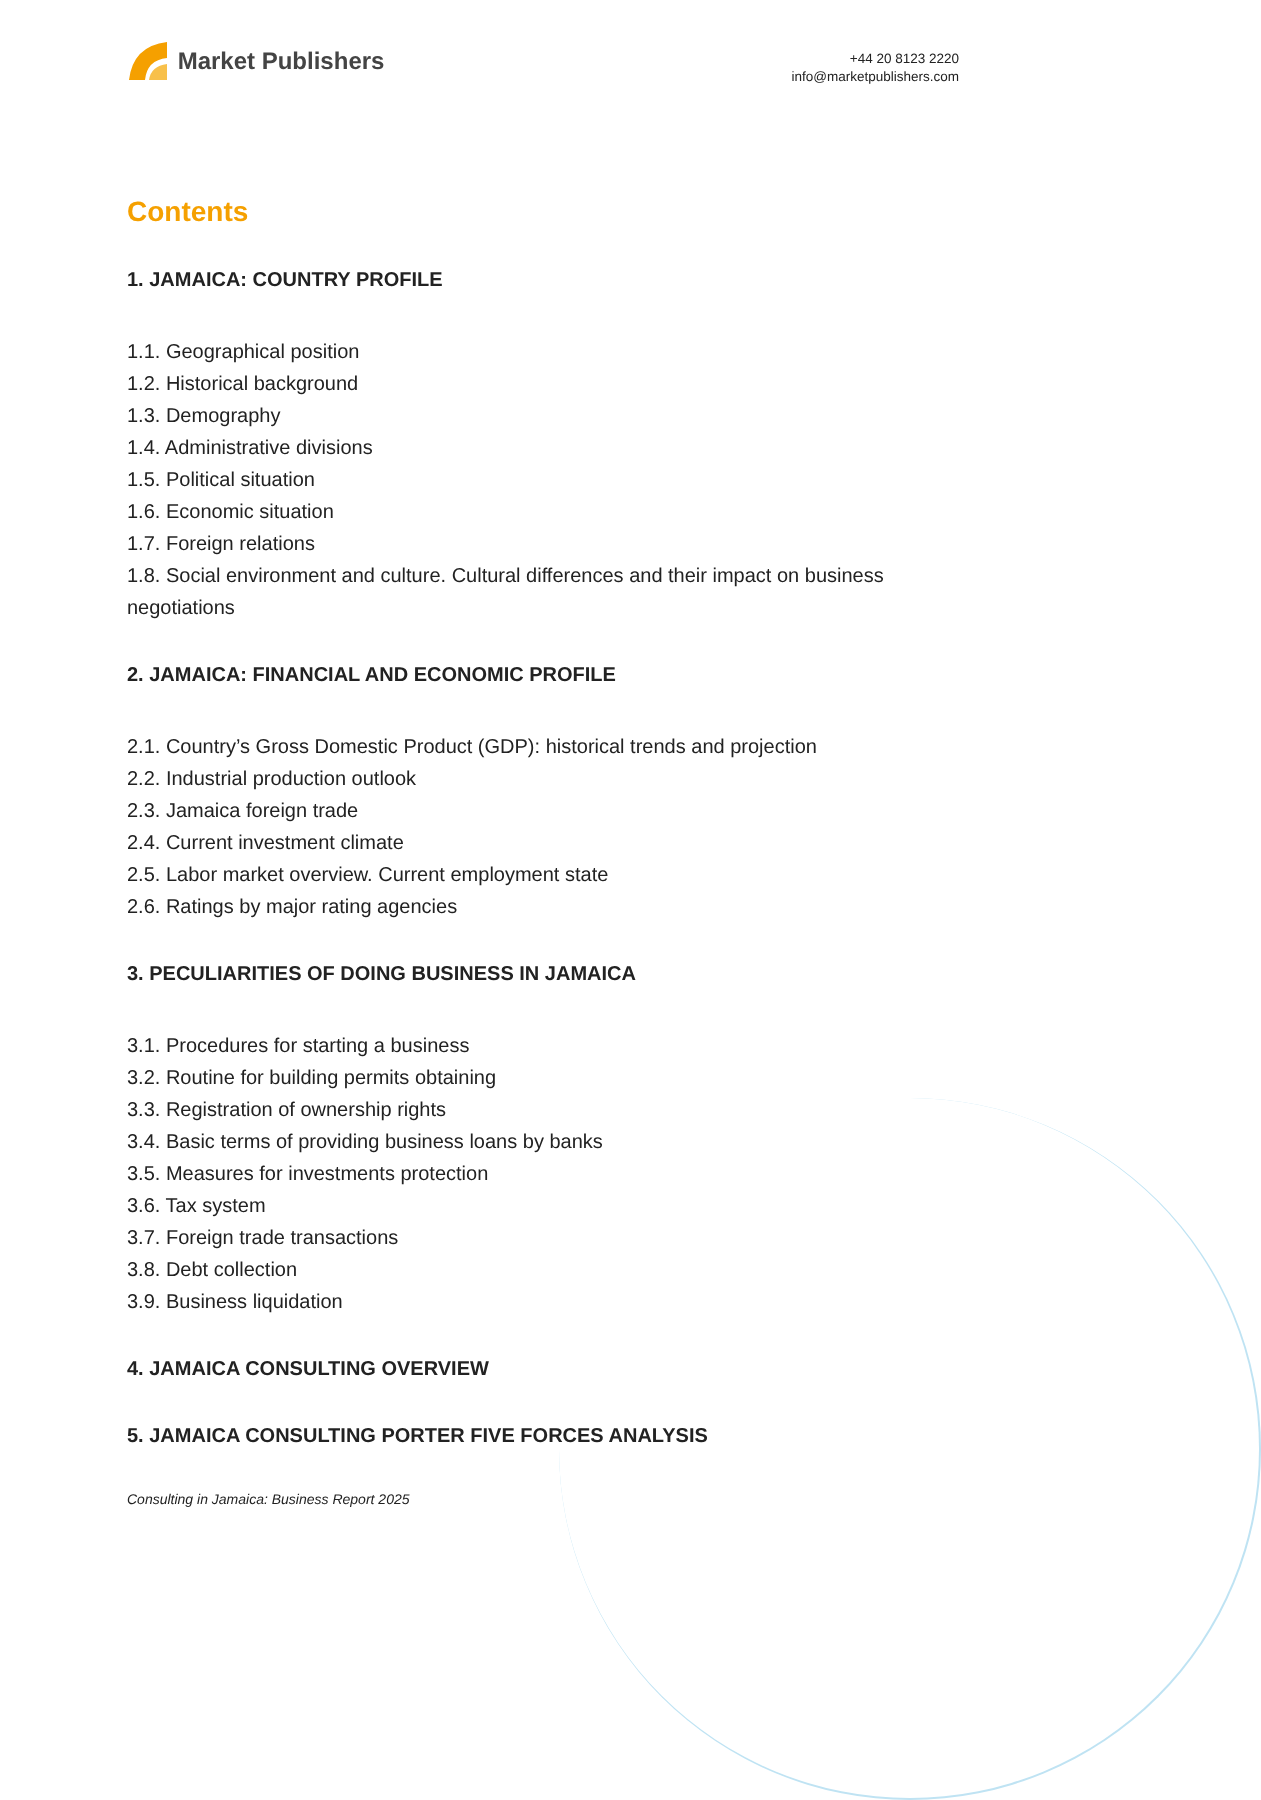Market Publishers
+44 20 8123 2220
info@marketpublishers.com
Contents
1. JAMAICA: COUNTRY PROFILE
1.1. Geographical position
1.2. Historical background
1.3. Demography
1.4. Administrative divisions
1.5. Political situation
1.6. Economic situation
1.7. Foreign relations
1.8. Social environment and culture. Cultural differences and their impact on business negotiations
2. JAMAICA: FINANCIAL AND ECONOMIC PROFILE
2.1. Country’s Gross Domestic Product (GDP): historical trends and projection
2.2. Industrial production outlook
2.3. Jamaica foreign trade
2.4. Current investment climate
2.5. Labor market overview. Current employment state
2.6. Ratings by major rating agencies
3. PECULIARITIES OF DOING BUSINESS IN JAMAICA
3.1. Procedures for starting a business
3.2. Routine for building permits obtaining
3.3. Registration of ownership rights
3.4. Basic terms of providing business loans by banks
3.5. Measures for investments protection
3.6. Tax system
3.7. Foreign trade transactions
3.8. Debt collection
3.9. Business liquidation
4. JAMAICA CONSULTING OVERVIEW
5. JAMAICA CONSULTING PORTER FIVE FORCES ANALYSIS
Consulting in Jamaica: Business Report 2025